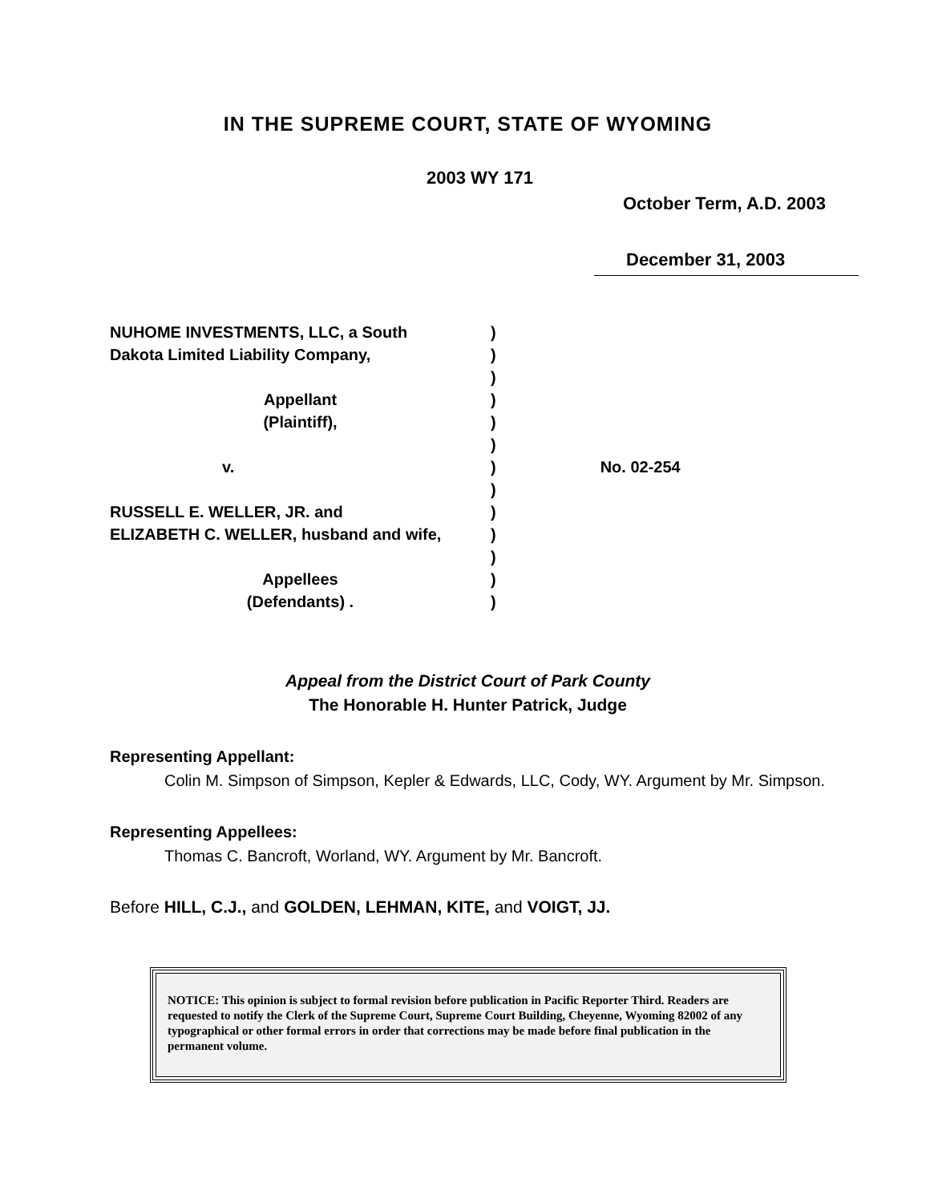IN THE SUPREME COURT, STATE OF WYOMING
2003 WY 171
October Term, A.D. 2003
December 31, 2003
| NUHOME INVESTMENTS, LLC, a South | ) | |
| Dakota Limited Liability Company, | ) | |
| | ) | |
| Appellant | ) | |
| (Plaintiff), | ) | |
| | ) | |
| v. | ) | No. 02-254 |
| | ) | |
| RUSSELL E. WELLER, JR. and | ) | |
| ELIZABETH C. WELLER, husband and wife, | ) | |
| | ) | |
| Appellees | ) | |
| (Defendants) . | ) | |
Appeal from the District Court of Park County
The Honorable H. Hunter Patrick, Judge
Representing Appellant:
Colin M. Simpson of Simpson, Kepler & Edwards, LLC, Cody, WY. Argument by Mr. Simpson.
Representing Appellees:
Thomas C. Bancroft, Worland, WY. Argument by Mr. Bancroft.
Before HILL, C.J., and GOLDEN, LEHMAN, KITE, and VOIGT, JJ.
NOTICE: This opinion is subject to formal revision before publication in Pacific Reporter Third. Readers are requested to notify the Clerk of the Supreme Court, Supreme Court Building, Cheyenne, Wyoming 82002 of any typographical or other formal errors in order that corrections may be made before final publication in the permanent volume.